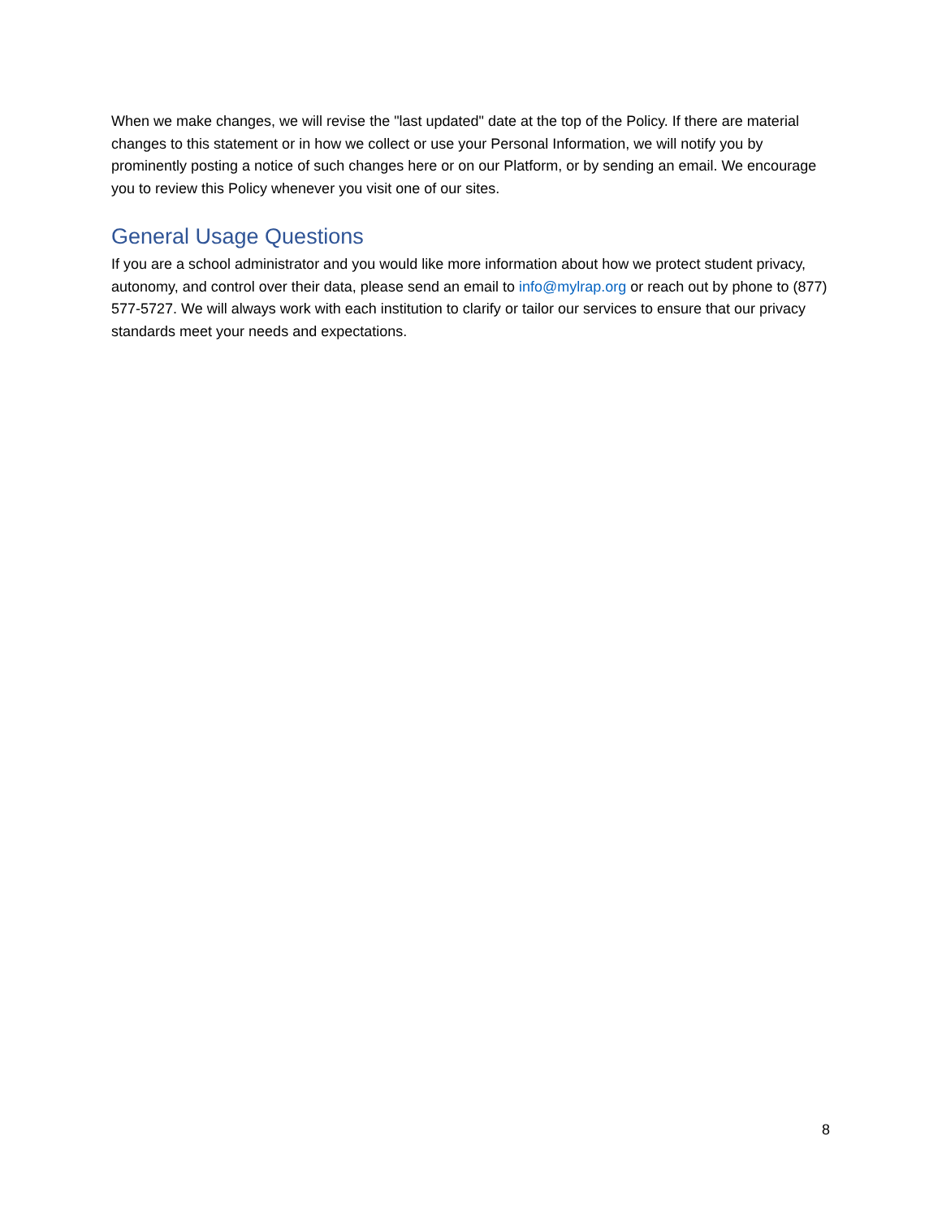When we make changes, we will revise the "last updated" date at the top of the Policy. If there are material changes to this statement or in how we collect or use your Personal Information, we will notify you by prominently posting a notice of such changes here or on our Platform, or by sending an email. We encourage you to review this Policy whenever you visit one of our sites.
General Usage Questions
If you are a school administrator and you would like more information about how we protect student privacy, autonomy, and control over their data, please send an email to info@mylrap.org or reach out by phone to (877) 577-5727. We will always work with each institution to clarify or tailor our services to ensure that our privacy standards meet your needs and expectations.
8